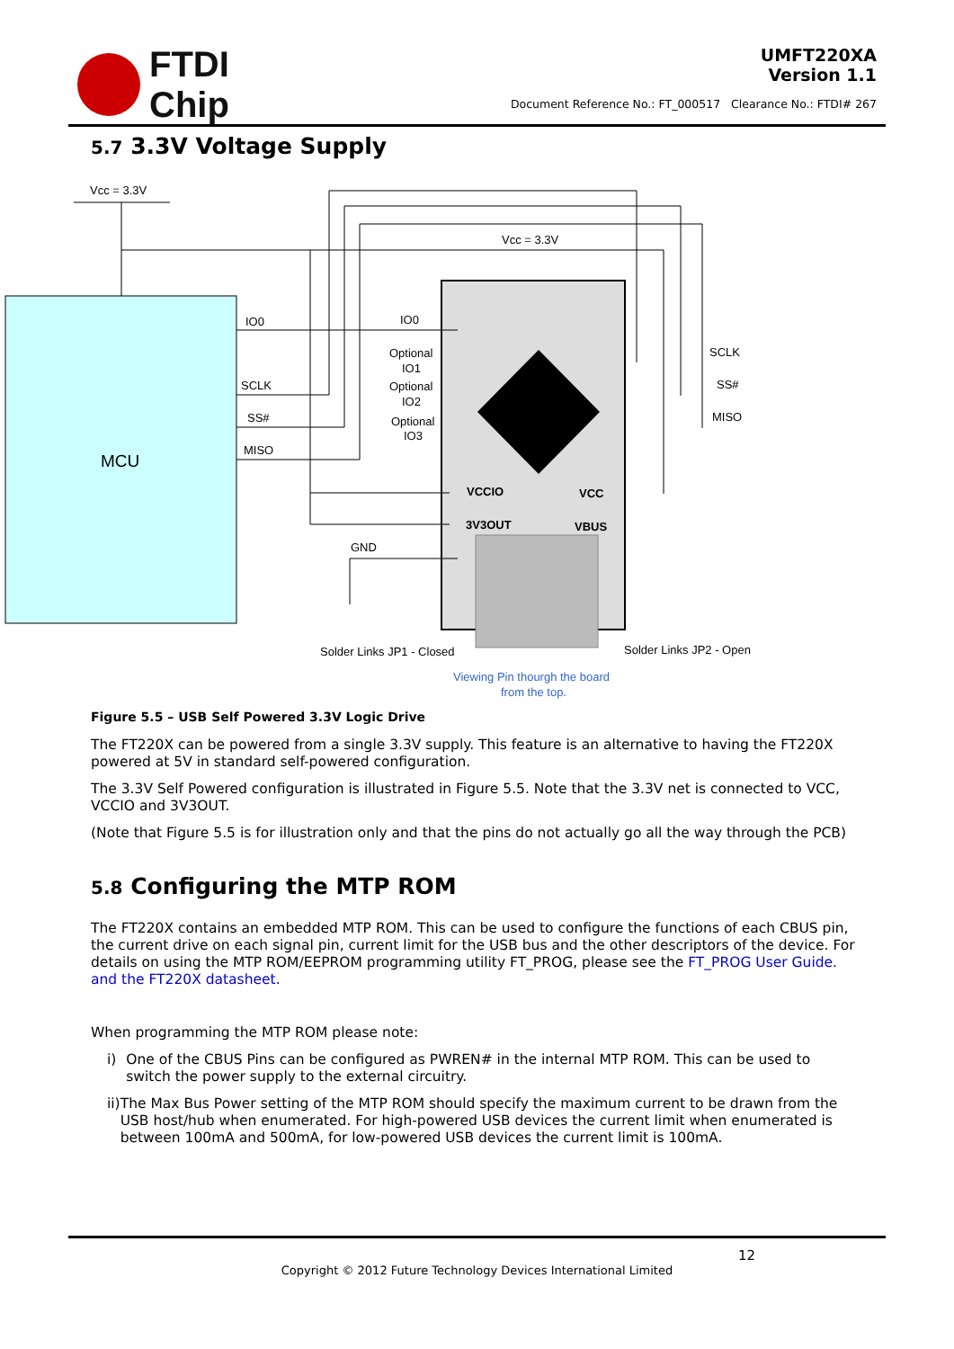FTDI
Chip
UMFT220XA
Version 1.1
Document Reference No.: FT_000517 Clearance No.: FTDI# 267
5.7 3.3V Voltage Supply
MCU
Vcc = 3.3V
Vcc = 3.3V
IO0
IO0
SCLK
SS#
MISO
Optional
IO1
Optional
IO2
Optional
IO3
SCLK
SS#
MISO
VCCIO
VCC
3V3OUT
VBUS
GND
Solder Links JP1 - Closed
Solder Links JP2 - Open
Viewing Pin thourgh the board
from the top.
Figure 5.5 – USB Self Powered 3.3V Logic Drive
The FT220X can be powered from a single 3.3V supply. This feature is an alternative to having the FT220X powered at 5V in standard self-powered configuration.
The 3.3V Self Powered configuration is illustrated in Figure 5.5. Note that the 3.3V net is connected to VCC, VCCIO and 3V3OUT.
(Note that Figure 5.5 is for illustration only and that the pins do not actually go all the way through the PCB)
5.8 Configuring the MTP ROM
The FT220X contains an embedded MTP ROM. This can be used to configure the functions of each CBUS pin, the current drive on each signal pin, current limit for the USB bus and the other descriptors of the device. For details on using the MTP ROM/EEPROM programming utility FT_PROG, please see the FT_PROG User Guide. and the FT220X datasheet.
When programming the MTP ROM please note:
i) One of the CBUS Pins can be configured as PWREN# in the internal MTP ROM. This can be used to switch the power supply to the external circuitry.
ii) The Max Bus Power setting of the MTP ROM should specify the maximum current to be drawn from the USB host/hub when enumerated. For high-powered USB devices the current limit when enumerated is between 100mA and 500mA, for low-powered USB devices the current limit is 100mA.
12
Copyright © 2012 Future Technology Devices International Limited